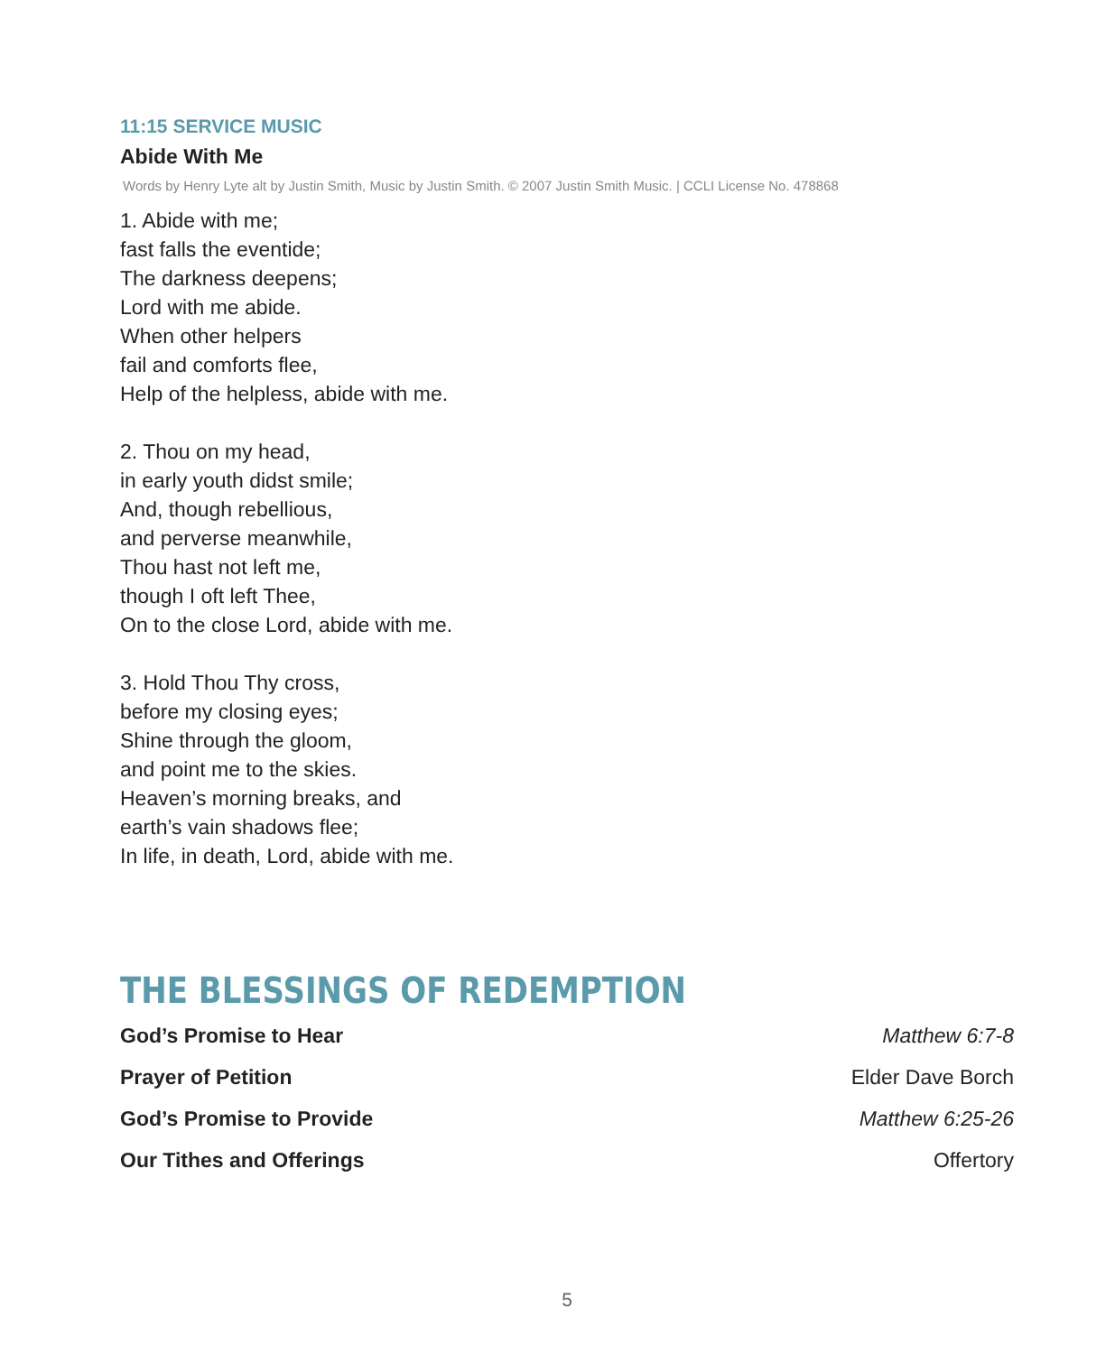11:15 SERVICE MUSIC
Abide With Me
Words by Henry Lyte alt by Justin Smith, Music by Justin Smith. © 2007 Justin Smith Music. | CCLI License No. 478868
1. Abide with me;
fast falls the eventide;
The darkness deepens;
Lord with me abide.
When other helpers
fail and comforts flee,
Help of the helpless, abide with me.
2. Thou on my head,
in early youth didst smile;
And, though rebellious,
and perverse meanwhile,
Thou hast not left me,
though I oft left Thee,
On to the close Lord, abide with me.
3. Hold Thou Thy cross,
before my closing eyes;
Shine through the gloom,
and point me to the skies.
Heaven’s morning breaks, and
earth’s vain shadows flee;
In life, in death, Lord, abide with me.
THE BLESSINGS OF REDEMPTION
God’s Promise to Hear Matthew 6:7-8
Prayer of Petition Elder Dave Borch
God’s Promise to Provide Matthew 6:25-26
Our Tithes and Offerings Offertory
5